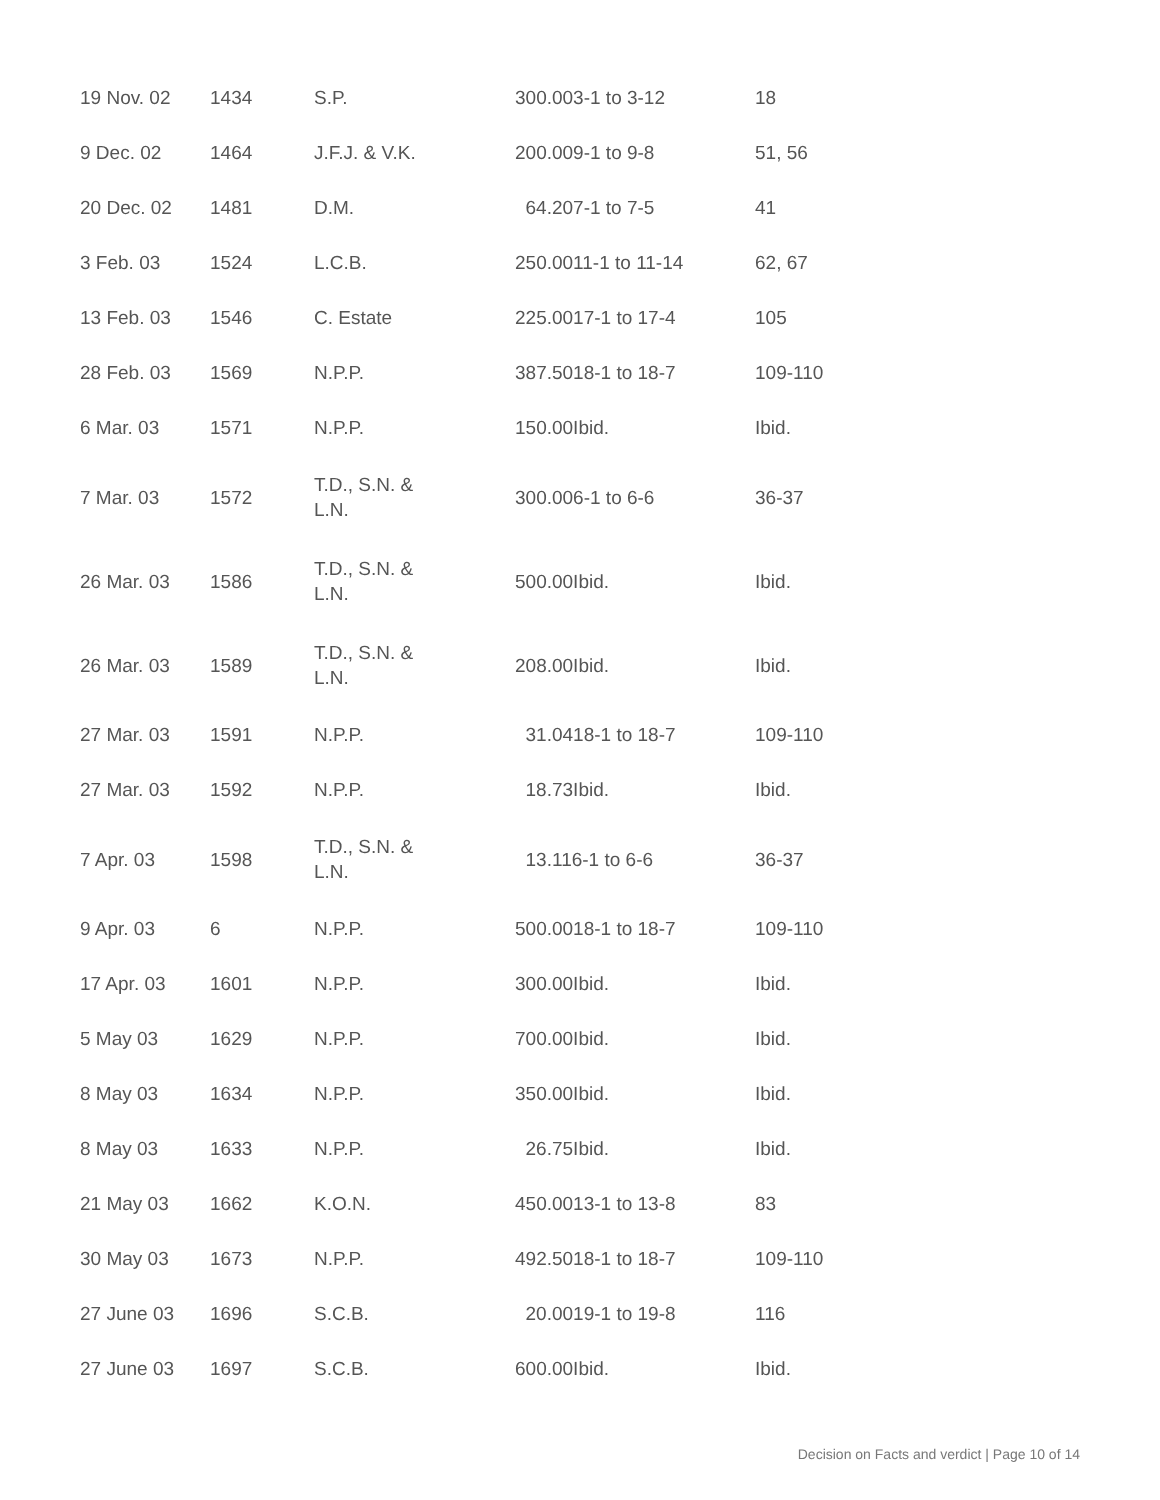| 19 Nov. 02 | 1434 | S.P. | 300.003-1 to 3-12 | 18 |
| 9 Dec. 02 | 1464 | J.F.J. & V.K. | 200.009-1 to 9-8 | 51, 56 |
| 20 Dec. 02 | 1481 | D.M. | 64.207-1 to 7-5 | 41 |
| 3 Feb. 03 | 1524 | L.C.B. | 250.0011-1 to 11-14 | 62, 67 |
| 13 Feb. 03 | 1546 | C. Estate | 225.0017-1 to 17-4 | 105 |
| 28 Feb. 03 | 1569 | N.P.P. | 387.5018-1 to 18-7 | 109-110 |
| 6 Mar. 03 | 1571 | N.P.P. | 150.00Ibid. | Ibid. |
| 7 Mar. 03 | 1572 | T.D., S.N. & L.N. | 300.006-1 to 6-6 | 36-37 |
| 26 Mar. 03 | 1586 | T.D., S.N. & L.N. | 500.00Ibid. | Ibid. |
| 26 Mar. 03 | 1589 | T.D., S.N. & L.N. | 208.00Ibid. | Ibid. |
| 27 Mar. 03 | 1591 | N.P.P. | 31.0418-1 to 18-7 | 109-110 |
| 27 Mar. 03 | 1592 | N.P.P. | 18.73Ibid. | Ibid. |
| 7 Apr. 03 | 1598 | T.D., S.N. & L.N. | 13.116-1 to 6-6 | 36-37 |
| 9 Apr. 03 | 6 | N.P.P. | 500.0018-1 to 18-7 | 109-110 |
| 17 Apr. 03 | 1601 | N.P.P. | 300.00Ibid. | Ibid. |
| 5 May 03 | 1629 | N.P.P. | 700.00Ibid. | Ibid. |
| 8 May 03 | 1634 | N.P.P. | 350.00Ibid. | Ibid. |
| 8 May 03 | 1633 | N.P.P. | 26.75Ibid. | Ibid. |
| 21 May 03 | 1662 | K.O.N. | 450.0013-1 to 13-8 | 83 |
| 30 May 03 | 1673 | N.P.P. | 492.5018-1 to 18-7 | 109-110 |
| 27 June 03 | 1696 | S.C.B. | 20.0019-1 to 19-8 | 116 |
| 27 June 03 | 1697 | S.C.B. | 600.00Ibid. | Ibid. |
Decision on Facts and verdict | Page 10 of 14